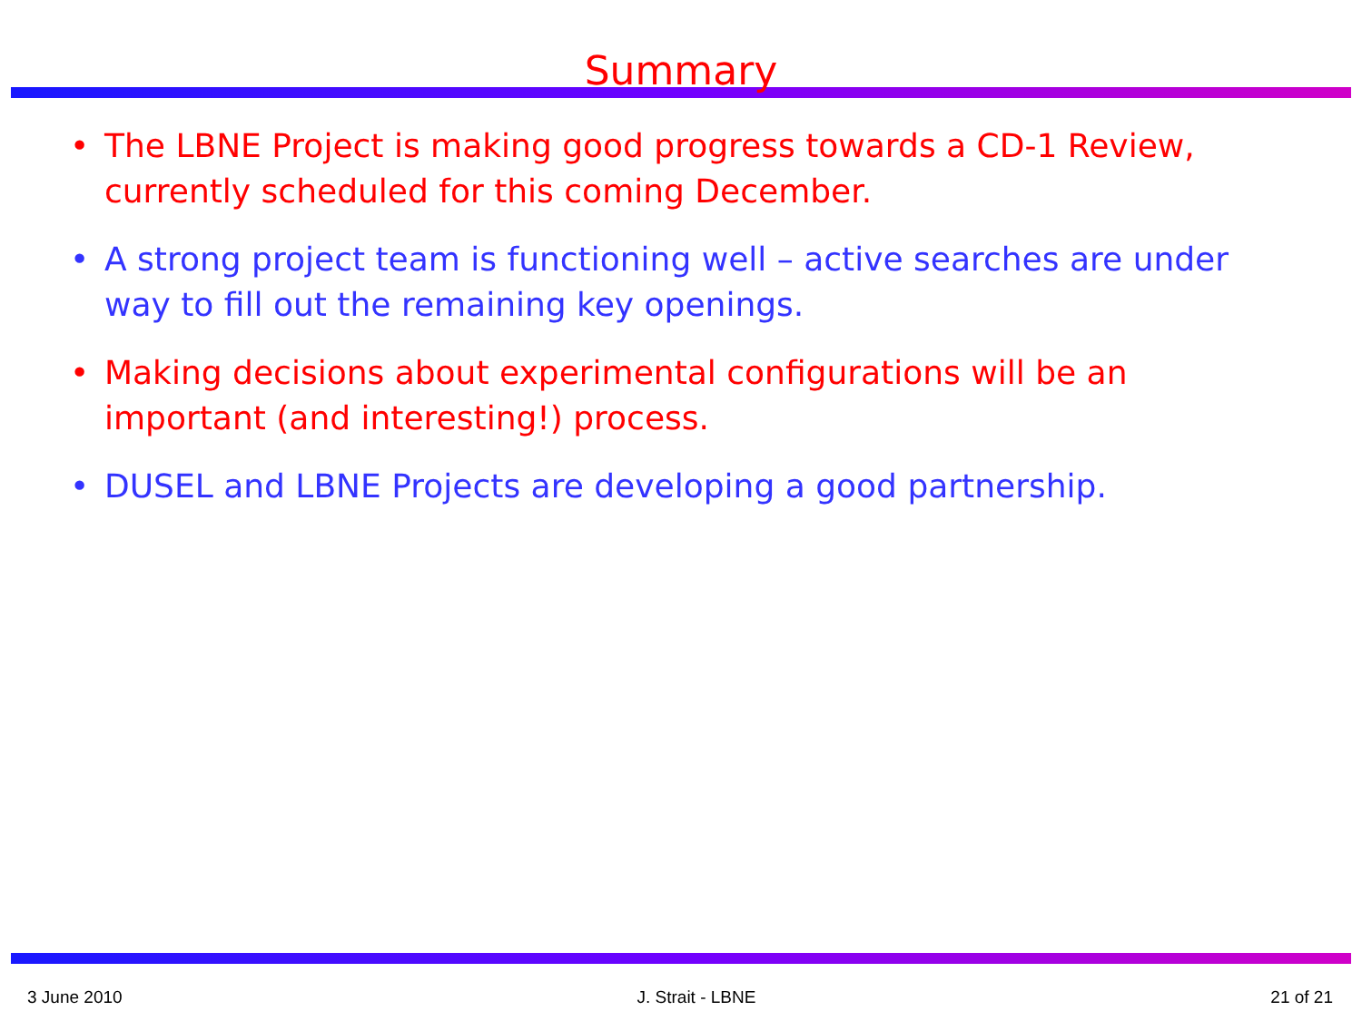Summary
• The LBNE Project is making good progress towards a CD-1 Review, currently scheduled for this coming December.
• A strong project team is functioning well – active searches are under way to fill out the remaining key openings.
• Making decisions about experimental configurations will be an important (and interesting!) process.
• DUSEL and LBNE Projects are developing a good partnership.
3 June 2010 J. Strait - LBNE 21 of 21